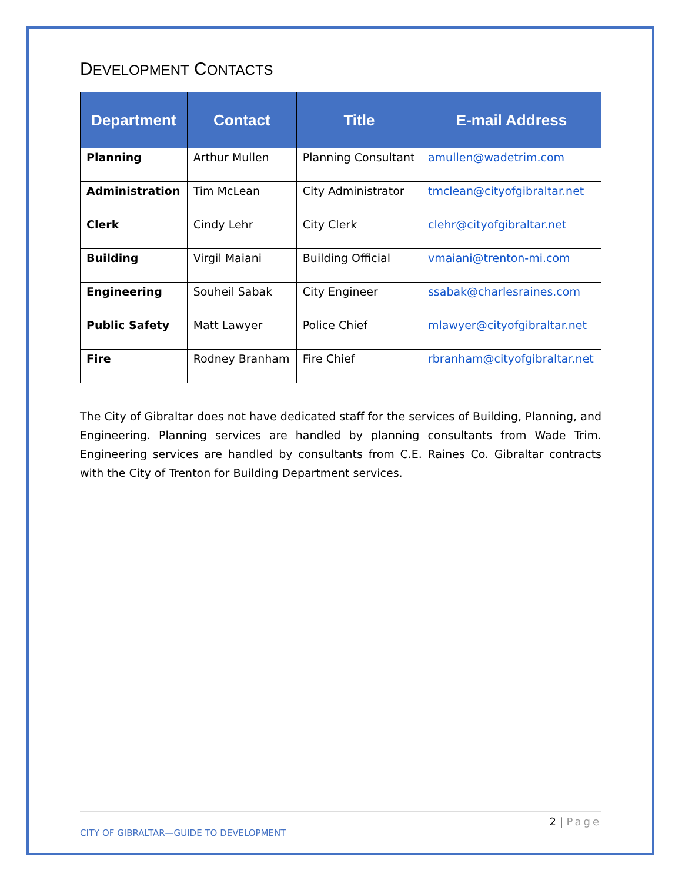DEVELOPMENT CONTACTS
| Department | Contact | Title | E-mail Address |
| --- | --- | --- | --- |
| Planning | Arthur Mullen | Planning Consultant | amullen@wadetrim.com |
| Administration | Tim McLean | City Administrator | tmclean@cityofgibraltar.net |
| Clerk | Cindy Lehr | City Clerk | clehr@cityofgibraltar.net |
| Building | Virgil Maiani | Building Official | vmaiani@trenton-mi.com |
| Engineering | Souheil Sabak | City Engineer | ssabak@charlesraines.com |
| Public Safety | Matt Lawyer | Police Chief | mlawyer@cityofgibraltar.net |
| Fire | Rodney Branham | Fire Chief | rbranham@cityofgibraltar.net |
The City of Gibraltar does not have dedicated staff for the services of Building, Planning, and Engineering. Planning services are handled by planning consultants from Wade Trim. Engineering services are handled by consultants from C.E. Raines Co. Gibraltar contracts with the City of Trenton for Building Department services.
2 | Page
CITY OF GIBRALTAR—GUIDE TO DEVELOPMENT